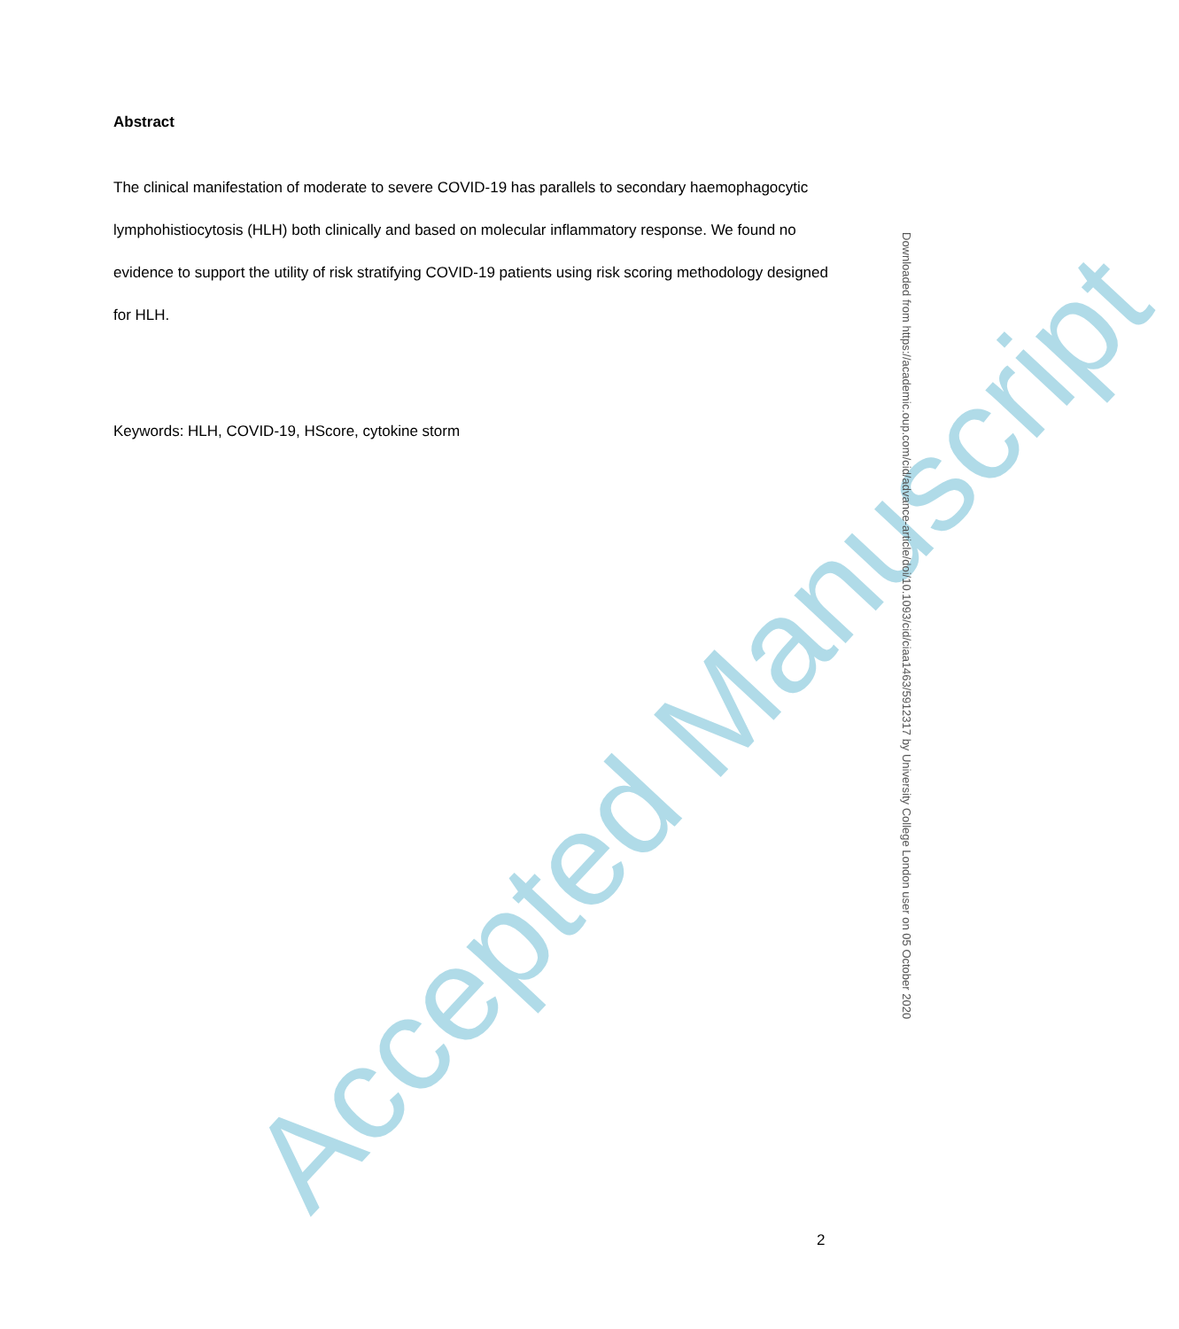Abstract
The clinical manifestation of moderate to severe COVID-19 has parallels to secondary haemophagocytic lymphohistiocytosis (HLH) both clinically and based on molecular inflammatory response. We found no evidence to support the utility of risk stratifying COVID-19 patients using risk scoring methodology designed for HLH.
Keywords: HLH, COVID-19, HScore, cytokine storm
Accepted Manuscript
Downloaded from https://academic.oup.com/cid/advance-article/doi/10.1093/cid/ciaa1463/5912317 by University College London user on 05 October 2020
2